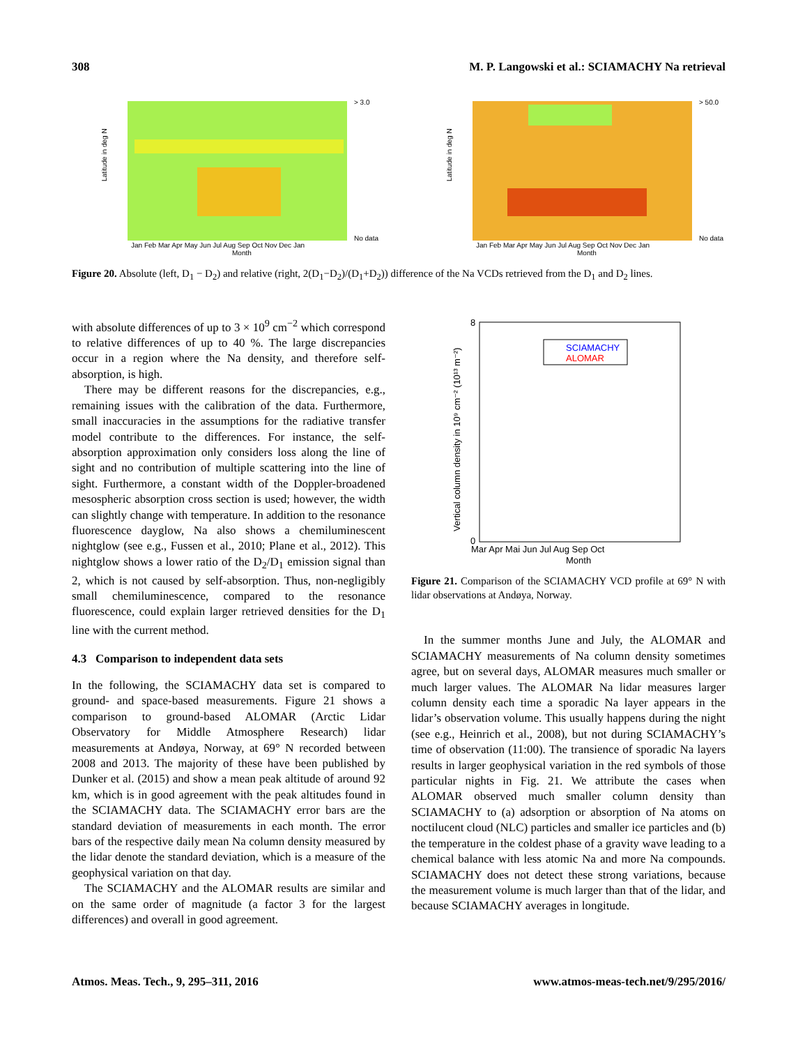308 M. P. Langowski et al.: SCIAMACHY Na retrieval
Latitude in deg N
Jan Feb Mar Apr May Jun Jul Aug Sep Oct Nov Dec Jan
Month
> 3.0
No data
Latitude in deg N
Jan Feb Mar Apr May Jun Jul Aug Sep Oct Nov Dec Jan
Month
> 50.0
No data
Figure 20. Absolute (left, D<sub>1</sub> − D<sub>2</sub>) and relative (right, 2(D<sub>1</sub>−D<sub>2</sub>)/(D<sub>1</sub>+D<sub>2</sub>)) difference of the Na VCDs retrieved from the D<sub>1</sub> and D<sub>2</sub> lines.
with absolute differences of up to 3 × 10<sup>9</sup> cm<sup>−2</sup> which correspond to relative differences of up to 40 %. The large discrepancies occur in a region where the Na density, and therefore self-absorption, is high.
There may be different reasons for the discrepancies, e.g., remaining issues with the calibration of the data. Furthermore, small inaccuracies in the assumptions for the radiative transfer model contribute to the differences. For instance, the self-absorption approximation only considers loss along the line of sight and no contribution of multiple scattering into the line of sight. Furthermore, a constant width of the Doppler-broadened mesospheric absorption cross section is used; however, the width can slightly change with temperature. In addition to the resonance fluorescence dayglow, Na also shows a chemiluminescent nightglow (see e.g., Fussen et al., 2010; Plane et al., 2012). This nightglow shows a lower ratio of the D<sub>2</sub>/D<sub>1</sub> emission signal than 2, which is not caused by self-absorption. Thus, non-negligibly small chemiluminescence, compared to the resonance fluorescence, could explain larger retrieved densities for the D<sub>1</sub> line with the current method.
4.3 Comparison to independent data sets
In the following, the SCIAMACHY data set is compared to ground- and space-based measurements. Figure 21 shows a comparison to ground-based ALOMAR (Arctic Lidar Observatory for Middle Atmosphere Research) lidar measurements at Andøya, Norway, at 69° N recorded between 2008 and 2013. The majority of these have been published by Dunker et al. (2015) and show a mean peak altitude of around 92 km, which is in good agreement with the peak altitudes found in the SCIAMACHY data. The SCIAMACHY error bars are the standard deviation of measurements in each month. The error bars of the respective daily mean Na column density measured by the lidar denote the standard deviation, which is a measure of the geophysical variation on that day.
The SCIAMACHY and the ALOMAR results are similar and on the same order of magnitude (a factor 3 for the largest differences) and overall in good agreement.
Vertical column density in 10⁹ cm⁻² (10¹³ m⁻²)
8
0
Mar Apr Mai Jun Jul Aug Sep Oct
Month
SCIAMACHY
ALOMAR
Figure 21. Comparison of the SCIAMACHY VCD profile at 69° N with lidar observations at Andøya, Norway.
In the summer months June and July, the ALOMAR and SCIAMACHY measurements of Na column density sometimes agree, but on several days, ALOMAR measures much smaller or much larger values. The ALOMAR Na lidar measures larger column density each time a sporadic Na layer appears in the lidar’s observation volume. This usually happens during the night (see e.g., Heinrich et al., 2008), but not during SCIAMACHY’s time of observation (11:00). The transience of sporadic Na layers results in larger geophysical variation in the red symbols of those particular nights in Fig. 21. We attribute the cases when ALOMAR observed much smaller column density than SCIAMACHY to (a) adsorption or absorption of Na atoms on noctilucent cloud (NLC) particles and smaller ice particles and (b) the temperature in the coldest phase of a gravity wave leading to a chemical balance with less atomic Na and more Na compounds. SCIAMACHY does not detect these strong variations, because the measurement volume is much larger than that of the lidar, and because SCIAMACHY averages in longitude.
Atmos. Meas. Tech., 9, 295–311, 2016 www.atmos-meas-tech.net/9/295/2016/